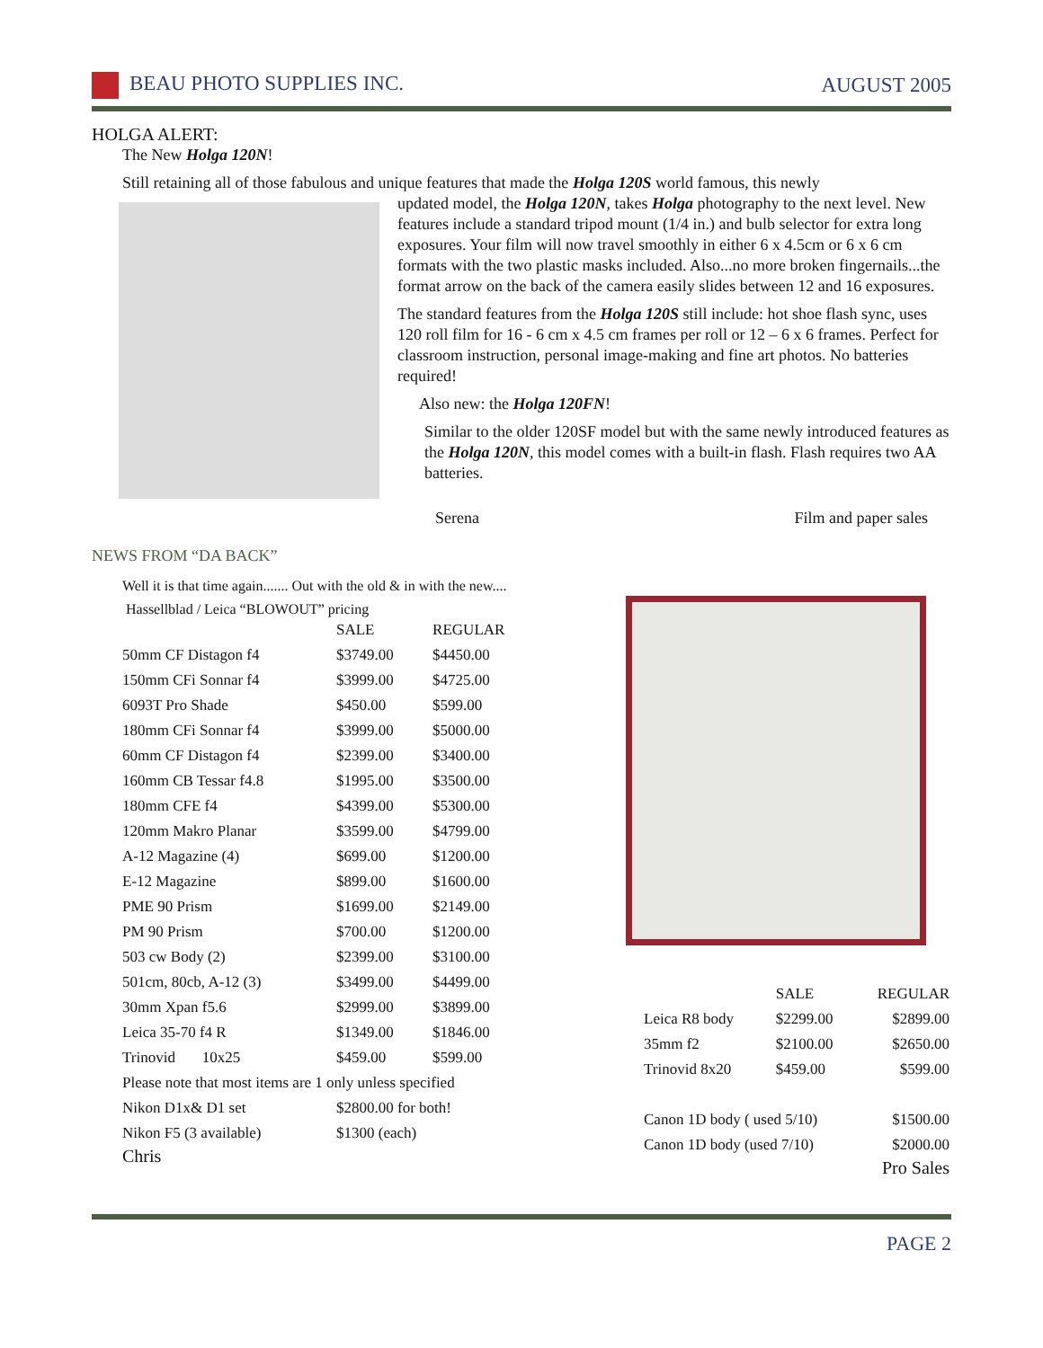BEAU PHOTO SUPPLIES INC. AUGUST 2005
HOLGA ALERT:
The New Holga 120N!
Still retaining all of those fabulous and unique features that made the Holga 120S world famous, this newly
updated model, the Holga 120N, takes Holga photography to the next level. New features include a standard tripod mount (1/4 in.) and bulb selector for extra long exposures. Your film will now travel smoothly in either 6 x 4.5cm or 6 x 6 cm formats with the two plastic masks included. Also...no more broken fingernails...the format arrow on the back of the camera easily slides between 12 and 16 exposures.
The standard features from the Holga 120S still include: hot shoe flash sync, uses 120 roll film for 16 - 6 cm x 4.5 cm frames per roll or 12 – 6 x 6 frames. Perfect for classroom instruction, personal image-making and fine art photos. No batteries required!
Also new: the Holga 120FN!
Similar to the older 120SF model but with the same newly introduced features as the Holga 120N, this model comes with a built-in flash. Flash requires two AA batteries.
Serena Film and paper sales
NEWS FROM “DA BACK”
Well it is that time again....... Out with the old & in with the new....
Hassellblad / Leica “BLOWOUT” pricing
| | SALE | REGULAR |
| --- | --- | --- |
| 50mm CF Distagon f4 | $3749.00 | $4450.00 |
| 150mm CFi Sonnar f4 | $3999.00 | $4725.00 |
| 6093T Pro Shade | $450.00 | $599.00 |
| 180mm CFi Sonnar f4 | $3999.00 | $5000.00 |
| 60mm CF Distagon f4 | $2399.00 | $3400.00 |
| 160mm CB Tessar f4.8 | $1995.00 | $3500.00 |
| 180mm CFE f4 | $4399.00 | $5300.00 |
| 120mm Makro Planar | $3599.00 | $4799.00 |
| A-12 Magazine (4) | $699.00 | $1200.00 |
| E-12 Magazine | $899.00 | $1600.00 |
| PME 90 Prism | $1699.00 | $2149.00 |
| PM 90 Prism | $700.00 | $1200.00 |
| 503 cw Body (2) | $2399.00 | $3100.00 |
| 501cm, 80cb, A-12 (3) | $3499.00 | $4499.00 |
| 30mm Xpan f5.6 | $2999.00 | $3899.00 |
| Leica 35-70 f4 R | $1349.00 | $1846.00 |
| Trinovid 10x25 | $459.00 | $599.00 |
| Please note that most items are 1 only unless specified | | |
| Nikon D1x& D1 set | $2800.00 for both! | |
| Nikon F5 (3 available) | $1300 (each) | |
Chris
| | SALE | REGULAR |
| --- | --- | --- |
| Leica R8 body | $2299.00 | $2899.00 |
| 35mm f2 | $2100.00 | $2650.00 |
| Trinovid 8x20 | $459.00 | $599.00 |
| Canon 1D body ( used 5/10) | | $1500.00 |
| Canon 1D body (used 7/10) | | $2000.00 |
Pro Sales
PAGE 2